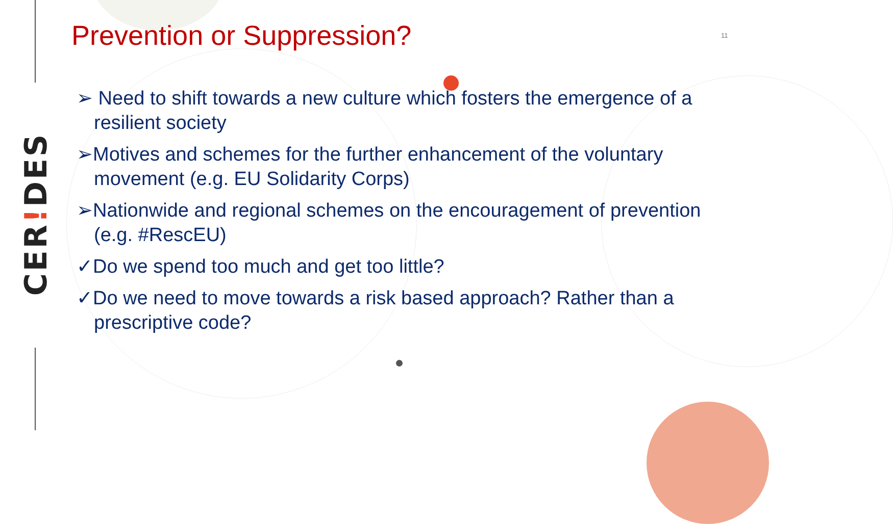CER!DES
Prevention or Suppression? 11
➢ Need to shift towards a new culture which fosters the emergence of a resilient society
➢Motives and schemes for the further enhancement of the voluntary movement (e.g. EU Solidarity Corps)
➢Nationwide and regional schemes on the encouragement of prevention (e.g. #RescEU)
✓Do we spend too much and get too little?
✓Do we need to move towards a risk based approach? Rather than a prescriptive code?